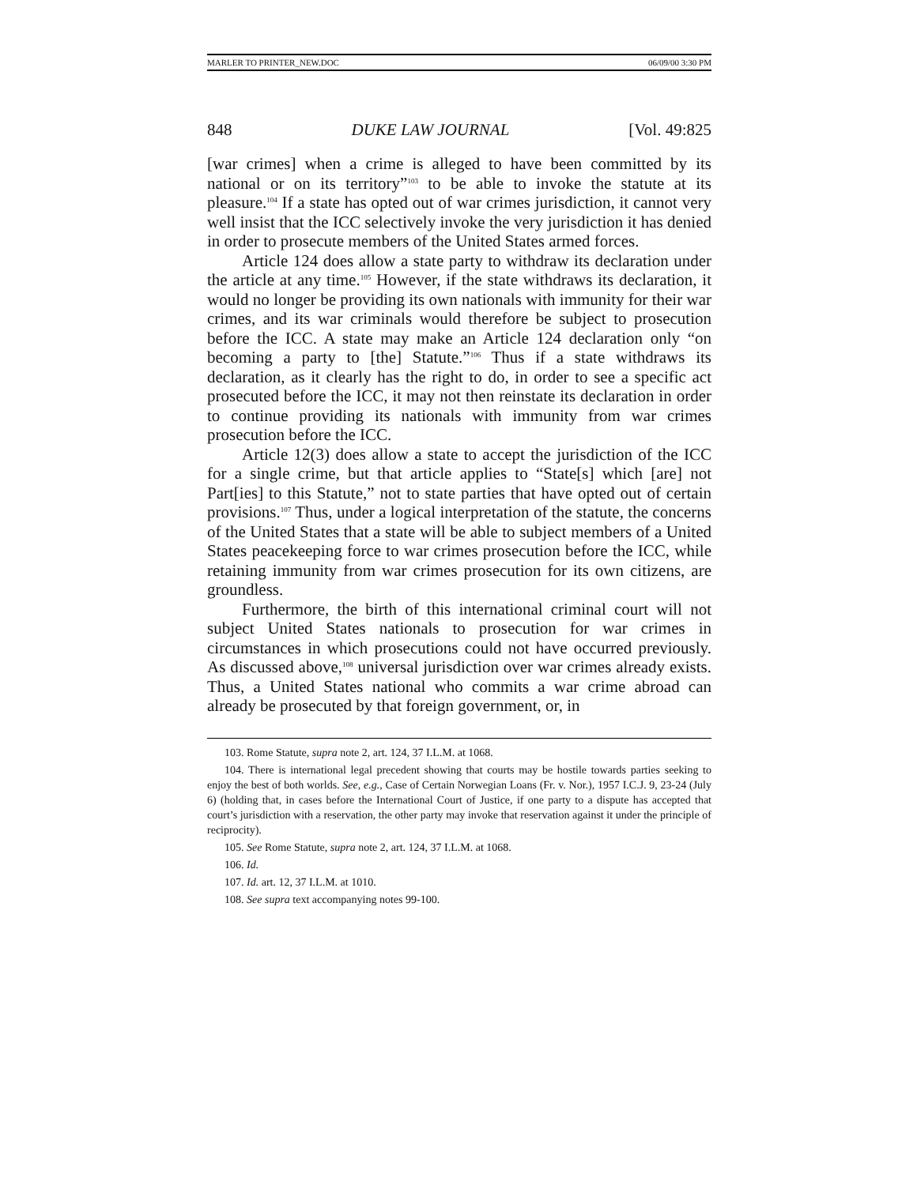MARLER TO PRINTER_NEW.DOC 06/09/00 3:30 PM
848 DUKE LAW JOURNAL [Vol. 49:825
[war crimes] when a crime is alleged to have been committed by its national or on its territory”<sup>103</sup> to be able to invoke the statute at its pleasure.<sup>104</sup> If a state has opted out of war crimes jurisdiction, it cannot very well insist that the ICC selectively invoke the very jurisdiction it has denied in order to prosecute members of the United States armed forces.
Article 124 does allow a state party to withdraw its declaration under the article at any time.<sup>105</sup> However, if the state withdraws its declaration, it would no longer be providing its own nationals with immunity for their war crimes, and its war criminals would therefore be subject to prosecution before the ICC. A state may make an Article 124 declaration only “on becoming a party to [the] Statute.”<sup>106</sup> Thus if a state withdraws its declaration, as it clearly has the right to do, in order to see a specific act prosecuted before the ICC, it may not then reinstate its declaration in order to continue providing its nationals with immunity from war crimes prosecution before the ICC.
Article 12(3) does allow a state to accept the jurisdiction of the ICC for a single crime, but that article applies to “State[s] which [are] not Part[ies] to this Statute,” not to state parties that have opted out of certain provisions.<sup>107</sup> Thus, under a logical interpretation of the statute, the concerns of the United States that a state will be able to subject members of a United States peacekeeping force to war crimes prosecution before the ICC, while retaining immunity from war crimes prosecution for its own citizens, are groundless.
Furthermore, the birth of this international criminal court will not subject United States nationals to prosecution for war crimes in circumstances in which prosecutions could not have occurred previously. As discussed above,<sup>108</sup> universal jurisdiction over war crimes already exists. Thus, a United States national who commits a war crime abroad can already be prosecuted by that foreign government, or, in
103. Rome Statute, supra note 2, art. 124, 37 I.L.M. at 1068.
104. There is international legal precedent showing that courts may be hostile towards parties seeking to enjoy the best of both worlds. See, e.g., Case of Certain Norwegian Loans (Fr. v. Nor.), 1957 I.C.J. 9, 23-24 (July 6) (holding that, in cases before the International Court of Justice, if one party to a dispute has accepted that court’s jurisdiction with a reservation, the other party may invoke that reservation against it under the principle of reciprocity).
105. See Rome Statute, supra note 2, art. 124, 37 I.L.M. at 1068.
106. Id.
107. Id. art. 12, 37 I.L.M. at 1010.
108. See supra text accompanying notes 99-100.